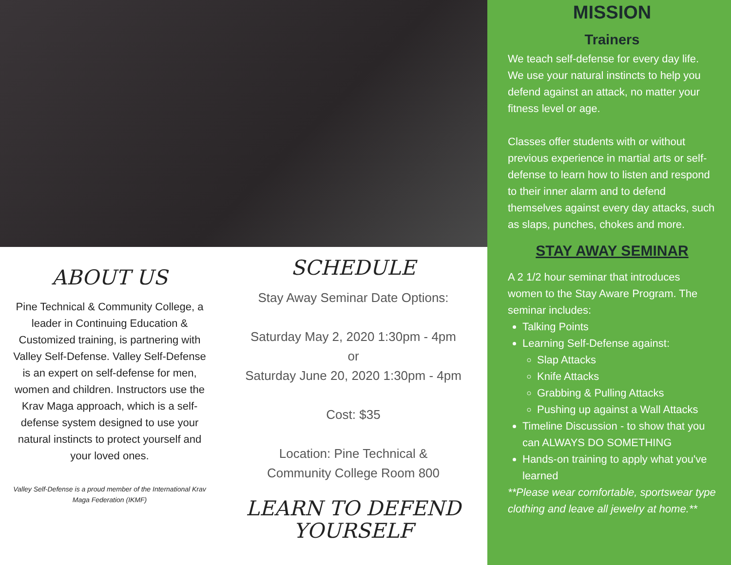ABOUT US
Pine Technical & Community College, a leader in Continuing Education & Customized training, is partnering with Valley Self-Defense. Valley Self-Defense is an expert on self-defense for men, women and children. Instructors use the Krav Maga approach, which is a self-defense system designed to use your natural instincts to protect yourself and your loved ones.
Valley Self-Defense is a proud member of the International Krav Maga Federation (IKMF)
SCHEDULE
Stay Away Seminar Date Options:
Saturday May 2, 2020 1:30pm - 4pm
or
Saturday June 20, 2020 1:30pm - 4pm
Cost: $35
Location: Pine Technical &
Community College Room 800
LEARN TO DEFEND
YOURSELF
MISSION
Trainers
We teach self-defense for every day life. We use your natural instincts to help you defend against an attack, no matter your fitness level or age.
Classes offer students with or without previous experience in martial arts or self-defense to learn how to listen and respond to their inner alarm and to defend themselves against every day attacks, such as slaps, punches, chokes and more.
STAY AWAY SEMINAR
A 2 1/2 hour seminar that introduces women to the Stay Aware Program. The seminar includes:
Talking Points
Learning Self-Defense against:
Slap Attacks
Knife Attacks
Grabbing & Pulling Attacks
Pushing up against a Wall Attacks
Timeline Discussion - to show that you can ALWAYS DO SOMETHING
Hands-on training to apply what you've learned
**Please wear comfortable, sportswear type clothing and leave all jewelry at home.**